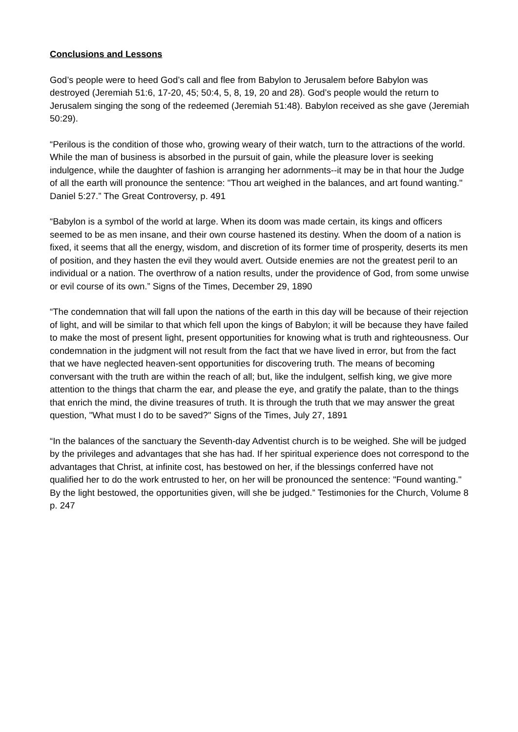Conclusions and Lessons
God’s people were to heed God’s call and flee from Babylon to Jerusalem before Babylon was destroyed (Jeremiah 51:6, 17-20, 45; 50:4, 5, 8, 19, 20 and 28). God’s people would the return to Jerusalem singing the song of the redeemed (Jeremiah 51:48). Babylon received as she gave (Jeremiah 50:29).
“Perilous is the condition of those who, growing weary of their watch, turn to the attractions of the world. While the man of business is absorbed in the pursuit of gain, while the pleasure lover is seeking indulgence, while the daughter of fashion is arranging her adornments--it may be in that hour the Judge of all the earth will pronounce the sentence: "Thou art weighed in the balances, and art found wanting." Daniel 5:27.” The Great Controversy, p. 491
“Babylon is a symbol of the world at large. When its doom was made certain, its kings and officers seemed to be as men insane, and their own course hastened its destiny. When the doom of a nation is fixed, it seems that all the energy, wisdom, and discretion of its former time of prosperity, deserts its men of position, and they hasten the evil they would avert. Outside enemies are not the greatest peril to an individual or a nation. The overthrow of a nation results, under the providence of God, from some unwise or evil course of its own.” Signs of the Times, December 29, 1890
“The condemnation that will fall upon the nations of the earth in this day will be because of their rejection of light, and will be similar to that which fell upon the kings of Babylon; it will be because they have failed to make the most of present light, present opportunities for knowing what is truth and righteousness. Our condemnation in the judgment will not result from the fact that we have lived in error, but from the fact that we have neglected heaven-sent opportunities for discovering truth. The means of becoming conversant with the truth are within the reach of all; but, like the indulgent, selfish king, we give more attention to the things that charm the ear, and please the eye, and gratify the palate, than to the things that enrich the mind, the divine treasures of truth. It is through the truth that we may answer the great question, "What must I do to be saved?" Signs of the Times, July 27, 1891
“In the balances of the sanctuary the Seventh-day Adventist church is to be weighed. She will be judged by the privileges and advantages that she has had. If her spiritual experience does not correspond to the advantages that Christ, at infinite cost, has bestowed on her, if the blessings conferred have not qualified her to do the work entrusted to her, on her will be pronounced the sentence: "Found wanting." By the light bestowed, the opportunities given, will she be judged.” Testimonies for the Church, Volume 8 p. 247